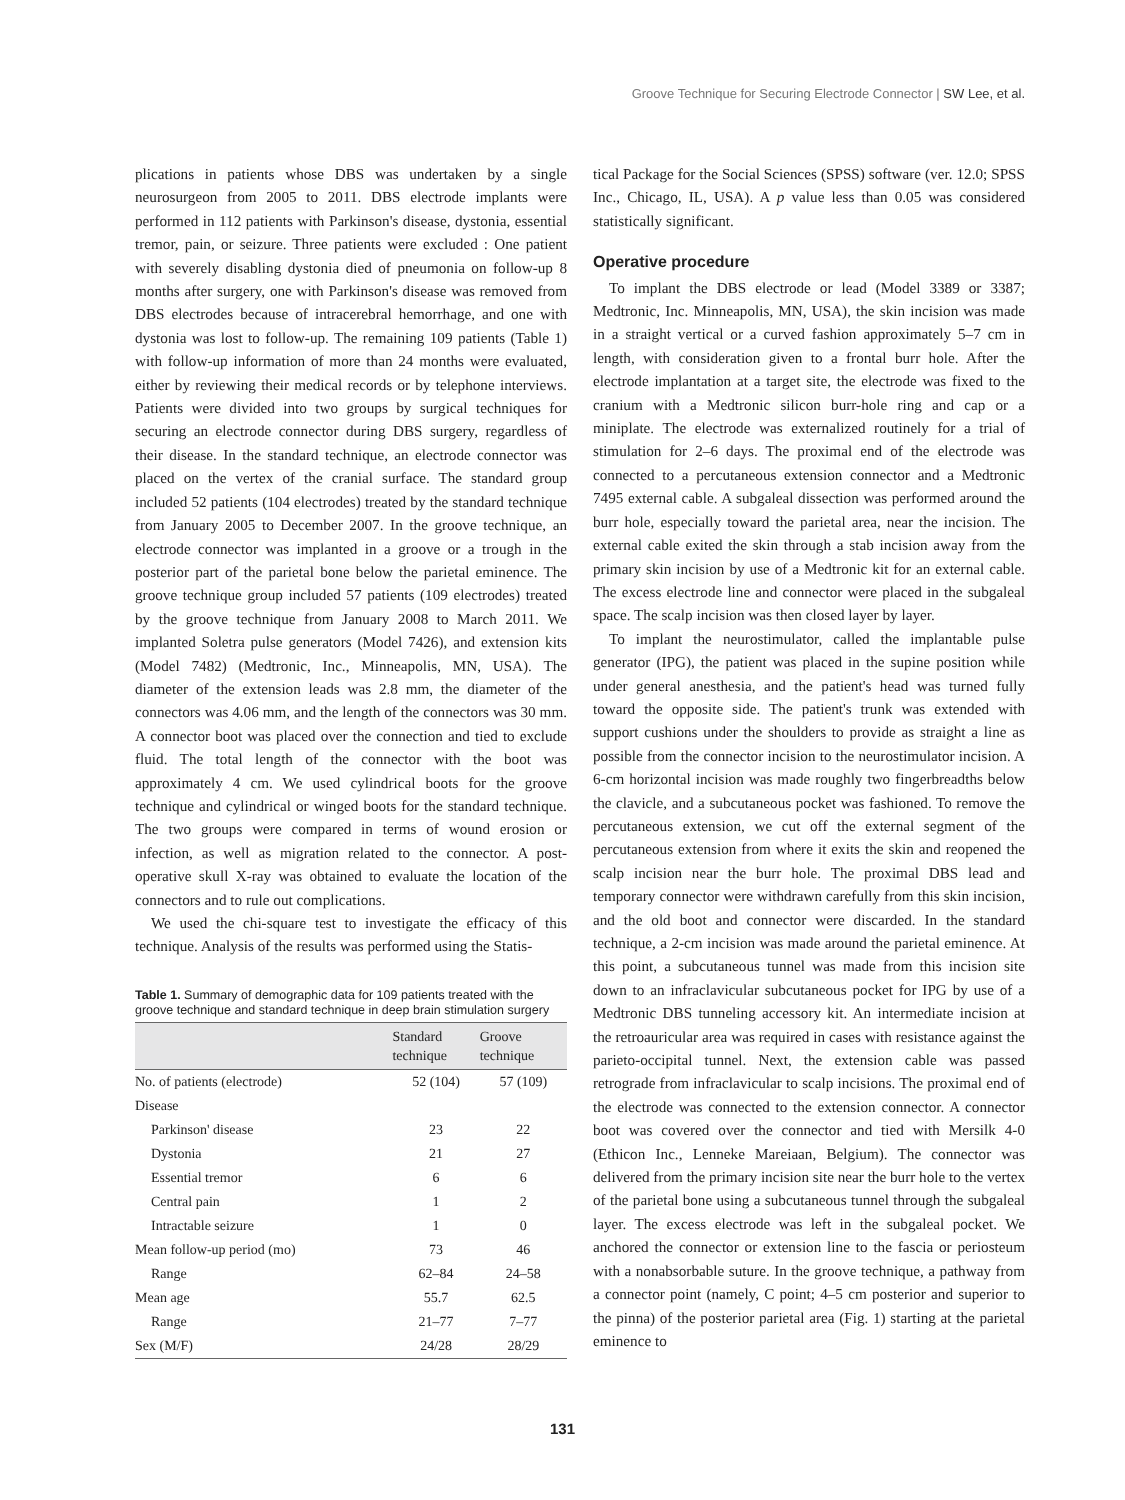Groove Technique for Securing Electrode Connector | SW Lee, et al.
plications in patients whose DBS was undertaken by a single neurosurgeon from 2005 to 2011. DBS electrode implants were performed in 112 patients with Parkinson's disease, dystonia, essential tremor, pain, or seizure. Three patients were excluded : One patient with severely disabling dystonia died of pneumonia on follow-up 8 months after surgery, one with Parkinson's disease was removed from DBS electrodes because of intracerebral hemorrhage, and one with dystonia was lost to follow-up. The remaining 109 patients (Table 1) with follow-up information of more than 24 months were evaluated, either by reviewing their medical records or by telephone interviews. Patients were divided into two groups by surgical techniques for securing an electrode connector during DBS surgery, regardless of their disease. In the standard technique, an electrode connector was placed on the vertex of the cranial surface. The standard group included 52 patients (104 electrodes) treated by the standard technique from January 2005 to December 2007. In the groove technique, an electrode connector was implanted in a groove or a trough in the posterior part of the parietal bone below the parietal eminence. The groove technique group included 57 patients (109 electrodes) treated by the groove technique from January 2008 to March 2011. We implanted Soletra pulse generators (Model 7426), and extension kits (Model 7482) (Medtronic, Inc., Minneapolis, MN, USA). The diameter of the extension leads was 2.8 mm, the diameter of the connectors was 4.06 mm, and the length of the connectors was 30 mm. A connector boot was placed over the connection and tied to exclude fluid. The total length of the connector with the boot was approximately 4 cm. We used cylindrical boots for the groove technique and cylindrical or winged boots for the standard technique. The two groups were compared in terms of wound erosion or infection, as well as migration related to the connector. A post-operative skull X-ray was obtained to evaluate the location of the connectors and to rule out complications.
We used the chi-square test to investigate the efficacy of this technique. Analysis of the results was performed using the Statis-
Table 1. Summary of demographic data for 109 patients treated with the groove technique and standard technique in deep brain stimulation surgery
| | Standard technique | Groove technique |
| --- | --- | --- |
| No. of patients (electrode) | 52 (104) | 57 (109) |
| Disease | | |
| Parkinson' disease | 23 | 22 |
| Dystonia | 21 | 27 |
| Essential tremor | 6 | 6 |
| Central pain | 1 | 2 |
| Intractable seizure | 1 | 0 |
| Mean follow-up period (mo) | 73 | 46 |
| Range | 62–84 | 24–58 |
| Mean age | 55.7 | 62.5 |
| Range | 21–77 | 7–77 |
| Sex (M/F) | 24/28 | 28/29 |
tical Package for the Social Sciences (SPSS) software (ver. 12.0; SPSS Inc., Chicago, IL, USA). A p value less than 0.05 was considered statistically significant.
Operative procedure
To implant the DBS electrode or lead (Model 3389 or 3387; Medtronic, Inc. Minneapolis, MN, USA), the skin incision was made in a straight vertical or a curved fashion approximately 5–7 cm in length, with consideration given to a frontal burr hole. After the electrode implantation at a target site, the electrode was fixed to the cranium with a Medtronic silicon burr-hole ring and cap or a miniplate. The electrode was externalized routinely for a trial of stimulation for 2–6 days. The proximal end of the electrode was connected to a percutaneous extension connector and a Medtronic 7495 external cable. A subgaleal dissection was performed around the burr hole, especially toward the parietal area, near the incision. The external cable exited the skin through a stab incision away from the primary skin incision by use of a Medtronic kit for an external cable. The excess electrode line and connector were placed in the subgaleal space. The scalp incision was then closed layer by layer.
To implant the neurostimulator, called the implantable pulse generator (IPG), the patient was placed in the supine position while under general anesthesia, and the patient's head was turned fully toward the opposite side. The patient's trunk was extended with support cushions under the shoulders to provide as straight a line as possible from the connector incision to the neurostimulator incision. A 6-cm horizontal incision was made roughly two fingerbreadths below the clavicle, and a subcutaneous pocket was fashioned. To remove the percutaneous extension, we cut off the external segment of the percutaneous extension from where it exits the skin and reopened the scalp incision near the burr hole. The proximal DBS lead and temporary connector were withdrawn carefully from this skin incision, and the old boot and connector were discarded. In the standard technique, a 2-cm incision was made around the parietal eminence. At this point, a subcutaneous tunnel was made from this incision site down to an infraclavicular subcutaneous pocket for IPG by use of a Medtronic DBS tunneling accessory kit. An intermediate incision at the retroauricular area was required in cases with resistance against the parieto-occipital tunnel. Next, the extension cable was passed retrograde from infraclavicular to scalp incisions. The proximal end of the electrode was connected to the extension connector. A connector boot was covered over the connector and tied with Mersilk 4-0 (Ethicon Inc., Lenneke Mareiaan, Belgium). The connector was delivered from the primary incision site near the burr hole to the vertex of the parietal bone using a subcutaneous tunnel through the subgaleal layer. The excess electrode was left in the subgaleal pocket. We anchored the connector or extension line to the fascia or periosteum with a nonabsorbable suture. In the groove technique, a pathway from a connector point (namely, C point; 4–5 cm posterior and superior to the pinna) of the posterior parietal area (Fig. 1) starting at the parietal eminence to
131